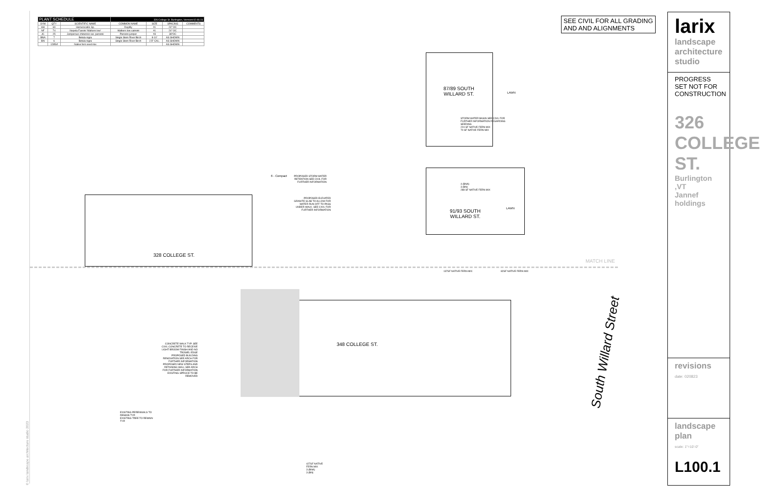| PLANT SCHEDULE | | | 326 College St. Burlington, Vermont 02.08.23 | | | |
| --- | --- | --- | --- | --- | --- | --- |
| SYM | QTY | SCIENTIFIC NAME | COMMON NAME | SIZE | SPACING | COMMENTS |
| HH | 69 | Hemerocallis Sp. | Daylilly | #1 | 24" OC | |
| NF | 74 | Nepeta Fassini 'Walkers low' | Walkers low catmint | #1 | 24" OC | |
| JC | 25 | Juniperous chinensis var. parsonii | Parsons juniper | #3 | 36"OC | |
| BNA | 7 | Betula nigra | Single Stem River Birch | 8-10' | AS SHOWN | |
| BN | 6 | Betula nigra | Single Stem River Birch | 2.5" CAL. | AS SHOWN | |
| | 1285sf | Native fern seed mix | | | AS SHOWN | |
SEE CIVIL FOR ALL GRADING
AND AND ALIGNMENTS
87/89 SOUTH
WILLARD ST.
91/93 SOUTH
WILLARD ST.
328 COLLEGE ST.
348 COLLEGE ST.
MATCH LINE
LAWN
LAWN
PROPOSED STORM WATER
RETENTION SEE CIVIL FOR
FURTHER INFORMATION
PROPOSED ELEVATED
GRANITE SLAB TO ALLOW FOR
WATER RUN OFF TO PASS
UNDER WALK. SEE CIVIL FOR
FURTHER INFORMATION
STORM WATER BASIN SEE CIVIL FOR
FURTHER INFORMATION REGARDING
SEEDING
224 SF NATIVE FERN MIX
70 SF NATIVE FERN MIX
4 (BNA)
3 (BN)
288 SF NATIVE FERN MIX
137SF NATIVE FERN MIX 82SF NATIVE FERN MIX
6 - Compact
CONCRETE WALK TYP. SEE
CIVIL.CONCRETE TO RECEIVE
LIGHT BROOM FINISH AND NO
TROWEL EDGE
PROPOSED BUILDING
RENOVATION SEE ARCH FOR
FURTHER INFORMATION
PROPOSED NEW STEPS AND
RETAINING WALL SEE ARCH
FOR FURTHER INFORMATION
EXISTING SPRUCE TO BE
REMOVED
EXISTING PERENNIALS TO
REMAIN TYP.
EXISTING TREE TO REMAIN
TYP.
427SF NATIVE
FERN MIX
3 (BNA)
3 (BN)
South Willard Street
© larix landscape architecture studio 2023
larix
landscape architecture studio
PROGRESS SET NOT FOR CONSTRUCTION
326 COLLEGE ST.
Burlington ,VT
Jannef holdings
revisions
date: 020823
landscape plan
scale: 1"=10'-0"
L100.1